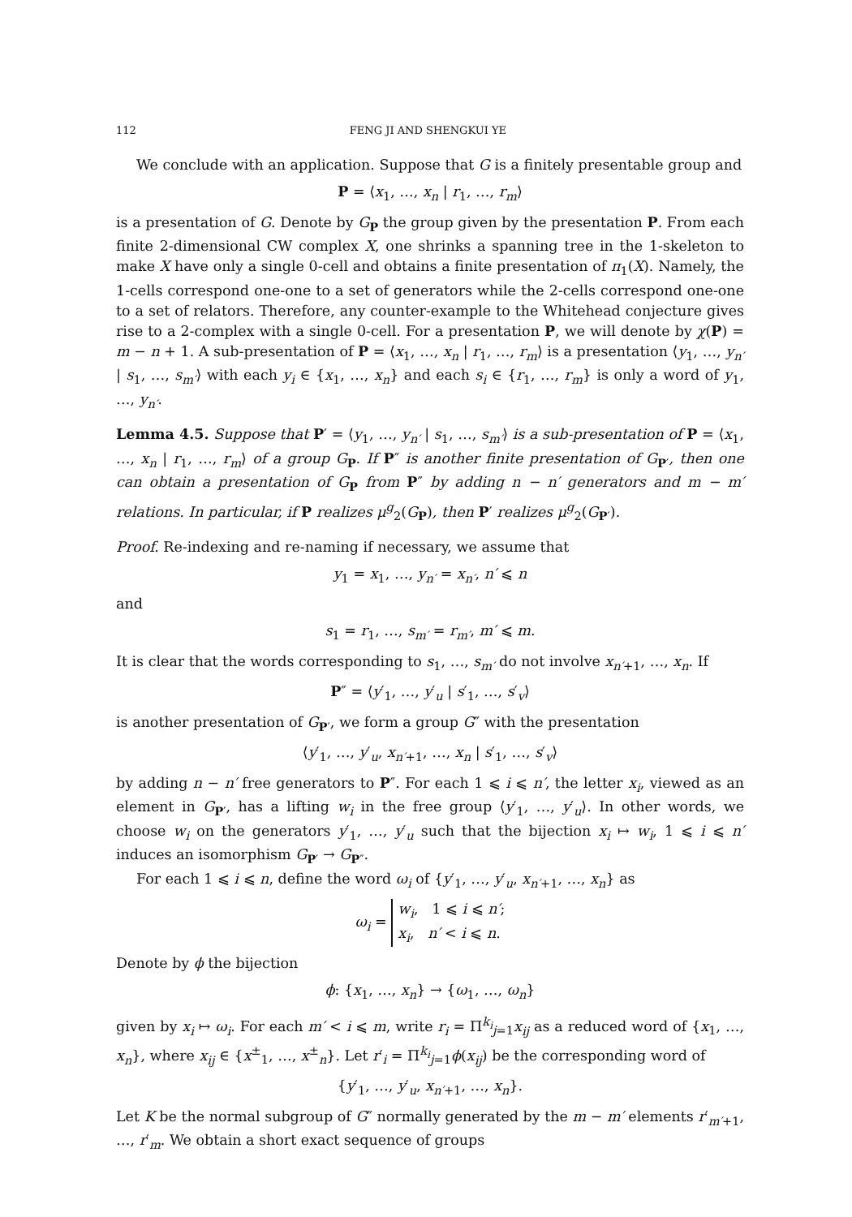112 FENG JI AND SHENGKUI YE
We conclude with an application. Suppose that G is a finitely presentable group and
P = ⟨x<sub>1</sub>, …, x<sub>n</sub> | r<sub>1</sub>, …, r<sub>m</sub>⟩
is a presentation of G. Denote by G<sub>P</sub> the group given by the presentation P. From each finite 2-dimensional CW complex X, one shrinks a spanning tree in the 1-skeleton to make X have only a single 0-cell and obtains a finite presentation of π<sub>1</sub>(X). Namely, the 1-cells correspond one-one to a set of generators while the 2-cells correspond one-one to a set of relators. Therefore, any counter-example to the Whitehead conjecture gives rise to a 2-complex with a single 0-cell. For a presentation P, we will denote by χ(P) = m − n + 1. A sub-presentation of P = ⟨x<sub>1</sub>, …, x<sub>n</sub> | r<sub>1</sub>, …, r<sub>m</sub>⟩ is a presentation ⟨y<sub>1</sub>, …, y<sub>n′</sub> | s<sub>1</sub>, …, s<sub>m′</sub>⟩ with each y<sub>i</sub> ∈ {x<sub>1</sub>, …, x<sub>n</sub>} and each s<sub>i</sub> ∈ {r<sub>1</sub>, …, r<sub>m</sub>} is only a word of y<sub>1</sub>, …, y<sub>n′</sub>.
Lemma 4.5. Suppose that P′ = ⟨y<sub>1</sub>, …, y<sub>n′</sub> | s<sub>1</sub>, …, s<sub>m′</sub>⟩ is a sub-presentation of P = ⟨x<sub>1</sub>, …, x<sub>n</sub> | r<sub>1</sub>, …, r<sub>m</sub>⟩ of a group G<sub>P</sub>. If P″ is another finite presentation of G<sub>P′</sub>, then one can obtain a presentation of G<sub>P</sub> from P″ by adding n − n′ generators and m − m′ relations. In particular, if P realizes μ<sup>g</sup><sub>2</sub>(G<sub>P</sub>), then P′ realizes μ<sup>g</sup><sub>2</sub>(G<sub>P′</sub>).
Proof. Re-indexing and re-naming if necessary, we assume that
y<sub>1</sub> = x<sub>1</sub>, …, y<sub>n′</sub> = x<sub>n′</sub>, n′ ⩽ n
and
s<sub>1</sub> = r<sub>1</sub>, …, s<sub>m′</sub> = r<sub>m′</sub>, m′ ⩽ m.
It is clear that the words corresponding to s<sub>1</sub>, …, s<sub>m′</sub> do not involve x<sub>n′+1</sub>, …, x<sub>n</sub>. If
P″ = ⟨y′<sub>1</sub>, …, y′<sub>u</sub> | s′<sub>1</sub>, …, s′<sub>v</sub>⟩
is another presentation of G<sub>P′</sub>, we form a group G″ with the presentation
⟨y′<sub>1</sub>, …, y′<sub>u</sub>, x<sub>n′+1</sub>, …, x<sub>n</sub> | s′<sub>1</sub>, …, s′<sub>v</sub>⟩
by adding n − n′ free generators to P″. For each 1 ⩽ i ⩽ n′, the letter x<sub>i</sub>, viewed as an element in G<sub>P′</sub>, has a lifting w<sub>i</sub> in the free group ⟨y′<sub>1</sub>, …, y′<sub>u</sub>⟩. In other words, we choose w<sub>i</sub> on the generators y′<sub>1</sub>, …, y′<sub>u</sub> such that the bijection x<sub>i</sub> ↦ w<sub>i</sub>, 1 ⩽ i ⩽ n′ induces an isomorphism G<sub>P′</sub> → G<sub>P″</sub>.
For each 1 ⩽ i ⩽ n, define the word ω<sub>i</sub> of {y′<sub>1</sub>, …, y′<sub>u</sub>, x<sub>n′+1</sub>, …, x<sub>n</sub>} as
ω<sub>i</sub> = w<sub>i</sub>, 1 ⩽ i ⩽ n′;
x<sub>i</sub>, n′ < i ⩽ n.
Denote by ϕ the bijection
ϕ: {x<sub>1</sub>, …, x<sub>n</sub>} → {ω<sub>1</sub>, …, ω<sub>n</sub>}
given by x<sub>i</sub> ↦ ω<sub>i</sub>. For each m′ < i ⩽ m, write r<sub>i</sub> = Π<sup>k<sub>i</sub></sup><sub>j=1</sub>x<sub>ij</sub> as a reduced word of {x<sub>1</sub>, …, x<sub>n</sub>}, where x<sub>ij</sub> ∈ {x<sup>±</sup><sub>1</sub>, …, x<sup>±</sup><sub>n</sub>}. Let r′<sub>i</sub> = Π<sup>k<sub>i</sub></sup><sub>j=1</sub>ϕ(x<sub>ij</sub>) be the corresponding word of
{y′<sub>1</sub>, …, y′<sub>u</sub>, x<sub>n′+1</sub>, …, x<sub>n</sub>}.
Let K be the normal subgroup of G″ normally generated by the m − m′ elements r′<sub>m′+1</sub>, …, r′<sub>m</sub>. We obtain a short exact sequence of groups